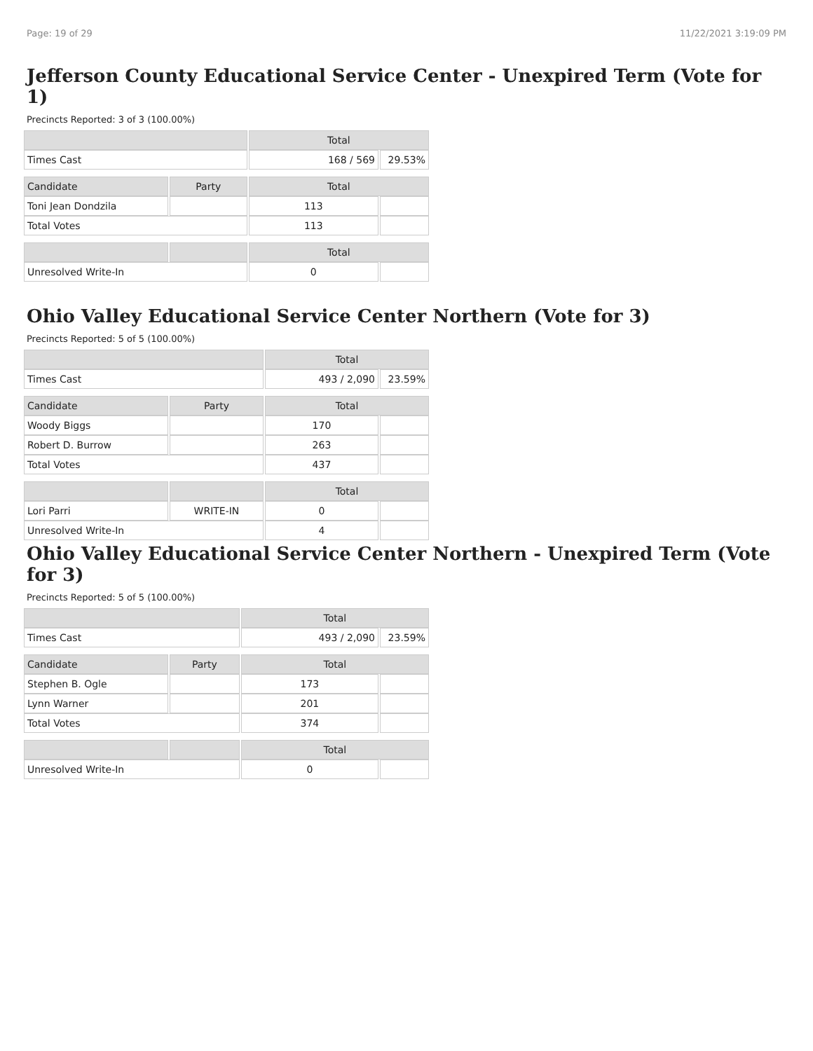Page: 19 of 29 11/22/2021 3:19:09 PM
Jefferson County Educational Service Center - Unexpired Term (Vote for 1)
Precincts Reported: 3 of 3 (100.00%)
| | | Total | |
| --- | --- | --- | --- |
| Times Cast | | 168 / 569 | 29.53% |
| Candidate | Party | Total | |
| Toni Jean Dondzila | | 113 | |
| Total Votes | | 113 | |
| | | Total | |
| Unresolved Write-In | | 0 | |
Ohio Valley Educational Service Center Northern (Vote for 3)
Precincts Reported: 5 of 5 (100.00%)
| | | Total | |
| --- | --- | --- | --- |
| Times Cast | | 493 / 2,090 | 23.59% |
| Candidate | Party | Total | |
| Woody Biggs | | 170 | |
| Robert D. Burrow | | 263 | |
| Total Votes | | 437 | |
| | | Total | |
| Lori Parri | WRITE-IN | 0 | |
| Unresolved Write-In | | 4 | |
Ohio Valley Educational Service Center Northern - Unexpired Term (Vote for 3)
Precincts Reported: 5 of 5 (100.00%)
| | | Total | |
| --- | --- | --- | --- |
| Times Cast | | 493 / 2,090 | 23.59% |
| Candidate | Party | Total | |
| Stephen B. Ogle | | 173 | |
| Lynn Warner | | 201 | |
| Total Votes | | 374 | |
| | | Total | |
| Unresolved Write-In | | 0 | |